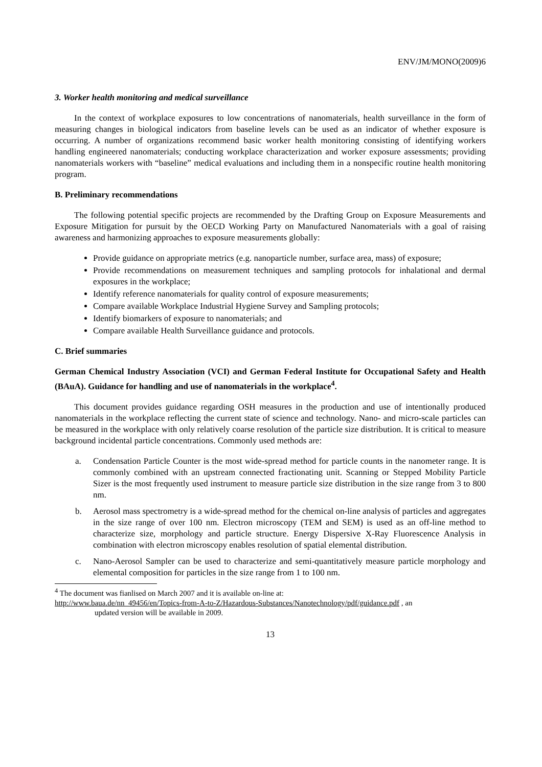ENV/JM/MONO(2009)6
3. Worker health monitoring and medical surveillance
In the context of workplace exposures to low concentrations of nanomaterials, health surveillance in the form of measuring changes in biological indicators from baseline levels can be used as an indicator of whether exposure is occurring. A number of organizations recommend basic worker health monitoring consisting of identifying workers handling engineered nanomaterials; conducting workplace characterization and worker exposure assessments; providing nanomaterials workers with “baseline” medical evaluations and including them in a nonspecific routine health monitoring program.
B. Preliminary recommendations
The following potential specific projects are recommended by the Drafting Group on Exposure Measurements and Exposure Mitigation for pursuit by the OECD Working Party on Manufactured Nanomaterials with a goal of raising awareness and harmonizing approaches to exposure measurements globally:
Provide guidance on appropriate metrics (e.g. nanoparticle number, surface area, mass) of exposure;
Provide recommendations on measurement techniques and sampling protocols for inhalational and dermal exposures in the workplace;
Identify reference nanomaterials for quality control of exposure measurements;
Compare available Workplace Industrial Hygiene Survey and Sampling protocols;
Identify biomarkers of exposure to nanomaterials; and
Compare available Health Surveillance guidance and protocols.
C. Brief summaries
German Chemical Industry Association (VCI) and German Federal Institute for Occupational Safety and Health (BAuA). Guidance for handling and use of nanomaterials in the workplace<sup>4</sup>.
This document provides guidance regarding OSH measures in the production and use of intentionally produced nanomaterials in the workplace reflecting the current state of science and technology. Nano- and micro-scale particles can be measured in the workplace with only relatively coarse resolution of the particle size distribution. It is critical to measure background incidental particle concentrations. Commonly used methods are:
a. Condensation Particle Counter is the most wide-spread method for particle counts in the nanometer range. It is commonly combined with an upstream connected fractionating unit. Scanning or Stepped Mobility Particle Sizer is the most frequently used instrument to measure particle size distribution in the size range from 3 to 800 nm.
b. Aerosol mass spectrometry is a wide-spread method for the chemical on-line analysis of particles and aggregates in the size range of over 100 nm. Electron microscopy (TEM and SEM) is used as an off-line method to characterize size, morphology and particle structure. Energy Dispersive X-Ray Fluorescence Analysis in combination with electron microscopy enables resolution of spatial elemental distribution.
c. Nano-Aerosol Sampler can be used to characterize and semi-quantitatively measure particle morphology and elemental composition for particles in the size range from 1 to 100 nm.
<sup>4</sup> The document was fianlised on March 2007 and it is available on-line at:
http://www.baua.de/nn_49456/en/Topics-from-A-to-Z/Hazardous-Substances/Nanotechnology/pdf/guidance.pdf , an
updated version will be available in 2009.
13